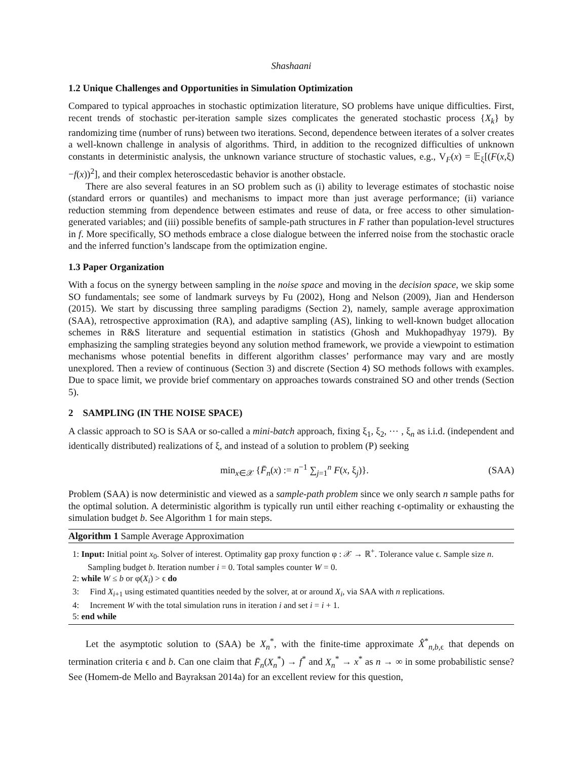Shashaani
1.2 Unique Challenges and Opportunities in Simulation Optimization
Compared to typical approaches in stochastic optimization literature, SO problems have unique difficulties. First, recent trends of stochastic per-iteration sample sizes complicates the generated stochastic process {X<sub>k</sub>} by randomizing time (number of runs) between two iterations. Second, dependence between iterates of a solver creates a well-known challenge in analysis of algorithms. Third, in addition to the recognized difficulties of unknown constants in deterministic analysis, the unknown variance structure of stochastic values, e.g., V<sub>F</sub>(x) = 𝔼<sub>ξ</sub>[(F(x,ξ)−f(x))<sup>2</sup>], and their complex heteroscedastic behavior is another obstacle.
There are also several features in an SO problem such as (i) ability to leverage estimates of stochastic noise (standard errors or quantiles) and mechanisms to impact more than just average performance; (ii) variance reduction stemming from dependence between estimates and reuse of data, or free access to other simulation-generated variables; and (iii) possible benefits of sample-path structures in F rather than population-level structures in f. More specifically, SO methods embrace a close dialogue between the inferred noise from the stochastic oracle and the inferred function’s landscape from the optimization engine.
1.3 Paper Organization
With a focus on the synergy between sampling in the noise space and moving in the decision space, we skip some SO fundamentals; see some of landmark surveys by Fu (2002), Hong and Nelson (2009), Jian and Henderson (2015). We start by discussing three sampling paradigms (Section 2), namely, sample average approximation (SAA), retrospective approximation (RA), and adaptive sampling (AS), linking to well-known budget allocation schemes in R&S literature and sequential estimation in statistics (Ghosh and Mukhopadhyay 1979). By emphasizing the sampling strategies beyond any solution method framework, we provide a viewpoint to estimation mechanisms whose potential benefits in different algorithm classes’ performance may vary and are mostly unexplored. Then a review of continuous (Section 3) and discrete (Section 4) SO methods follows with examples. Due to space limit, we provide brief commentary on approaches towards constrained SO and other trends (Section 5).
2 SAMPLING (IN THE NOISE SPACE)
A classic approach to SO is SAA or so-called a mini-batch approach, fixing ξ<sub>1</sub>, ξ<sub>2</sub>, ⋯ , ξ<sub>n</sub> as i.i.d. (independent and identically distributed) realizations of ξ, and instead of a solution to problem (P) seeking
min<sub>x∈𝒳</sub> {F̄<sub>n</sub>(x) := n<sup>−1</sup> ∑<sub>j=1</sub><sup>n</sup> F(x, ξ<sub>j</sub>)}. (SAA)
Problem (SAA) is now deterministic and viewed as a sample-path problem since we only search n sample paths for the optimal solution. A deterministic algorithm is typically run until either reaching ϵ-optimality or exhausting the simulation budget b. See Algorithm 1 for main steps.
Algorithm 1 Sample Average Approximation
1: Input: Initial point x<sub>0</sub>. Solver of interest. Optimality gap proxy function φ : 𝒳 → ℝ<sup>+</sup>. Tolerance value ϵ. Sample size n. Sampling budget b. Iteration number i = 0. Total samples counter W = 0.
2: while W ≤ b or φ(X<sub>i</sub>) > ϵ do
3: Find X<sub>i+1</sub> using estimated quantities needed by the solver, at or around X<sub>i</sub>, via SAA with n replications.
4: Increment W with the total simulation runs in iteration i and set i = i + 1.
5: end while
Let the asymptotic solution to (SAA) be X<sub>n</sub><sup>*</sup>, with the finite-time approximate X̂<sup>*</sup><sub>n,b, ϵ</sub> that depends on termination criteria ϵ and b. Can one claim that F̄<sub>n</sub>(X<sub>n</sub><sup>*</sup>) → f<sup>*</sup> and X<sub>n</sub><sup>*</sup> → x<sup>*</sup> as n → ∞ in some probabilistic sense? See (Homem-de Mello and Bayraksan 2014a) for an excellent review for this question,